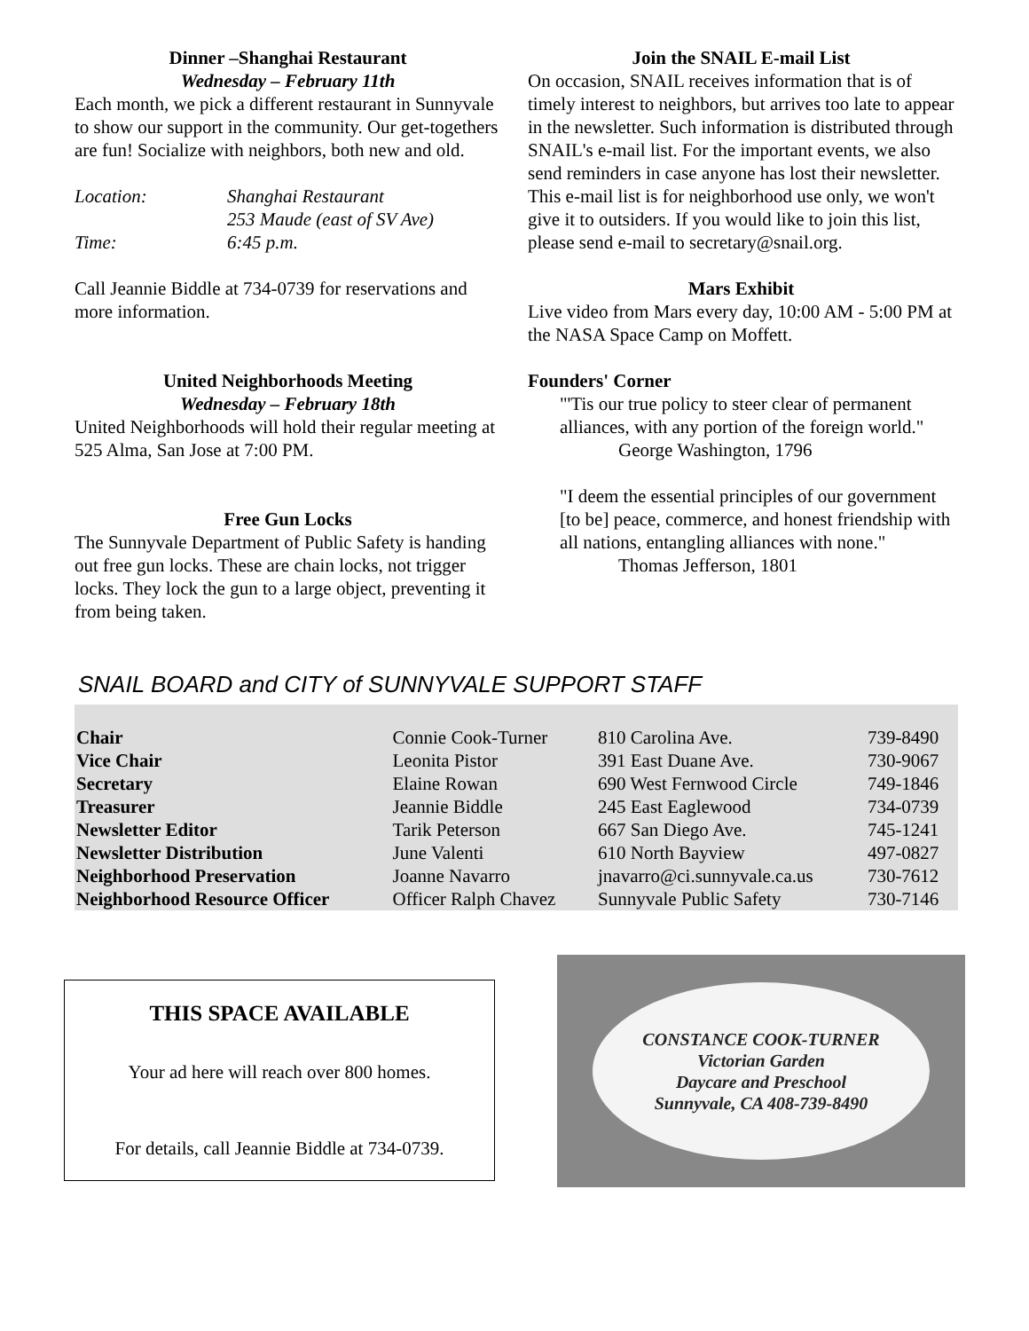Dinner –Shanghai Restaurant
Wednesday – February 11th
Each month, we pick a different restaurant in Sunnyvale to show our support in the community. Our get-togethers are fun! Socialize with neighbors, both new and old.
| Location: | Shanghai Restaurant |
| | 253 Maude (east of SV Ave) |
| Time: | 6:45 p.m. |
Call Jeannie Biddle at 734-0739 for reservations and more information.
United Neighborhoods Meeting
Wednesday – February 18th
United Neighborhoods will hold their regular meeting at 525 Alma, San Jose at 7:00 PM.
Free Gun Locks
The Sunnyvale Department of Public Safety is handing out free gun locks. These are chain locks, not trigger locks. They lock the gun to a large object, preventing it from being taken.
Join the SNAIL E-mail List
On occasion, SNAIL receives information that is of timely interest to neighbors, but arrives too late to appear in the newsletter. Such information is distributed through SNAIL's e-mail list. For the important events, we also send reminders in case anyone has lost their newsletter. This e-mail list is for neighborhood use only, we won't give it to outsiders. If you would like to join this list, please send e-mail to secretary@snail.org.
Mars Exhibit
Live video from Mars every day, 10:00 AM - 5:00 PM at the NASA Space Camp on Moffett.
Founders' Corner
"'Tis our true policy to steer clear of permanent alliances, with any portion of the foreign world."
George Washington, 1796
"I deem the essential principles of our government [to be] peace, commerce, and honest friendship with all nations, entangling alliances with none."
Thomas Jefferson, 1801
SNAIL BOARD and CITY of SUNNYVALE SUPPORT STAFF
| Chair | Connie Cook-Turner | 810 Carolina Ave. | 739-8490 |
| Vice Chair | Leonita Pistor | 391 East Duane Ave. | 730-9067 |
| Secretary | Elaine Rowan | 690 West Fernwood Circle | 749-1846 |
| Treasurer | Jeannie Biddle | 245 East Eaglewood | 734-0739 |
| Newsletter Editor | Tarik Peterson | 667 San Diego Ave. | 745-1241 |
| Newsletter Distribution | June Valenti | 610 North Bayview | 497-0827 |
| Neighborhood Preservation | Joanne Navarro | jnavarro@ci.sunnyvale.ca.us | 730-7612 |
| Neighborhood Resource Officer | Officer Ralph Chavez | Sunnyvale Public Safety | 730-7146 |
THIS SPACE AVAILABLE
Your ad here will reach over 800 homes.
For details, call Jeannie Biddle at 734-0739.
CONSTANCE COOK-TURNER
Victorian Garden
Daycare and Preschool
Sunnyvale, CA 408-739-8490